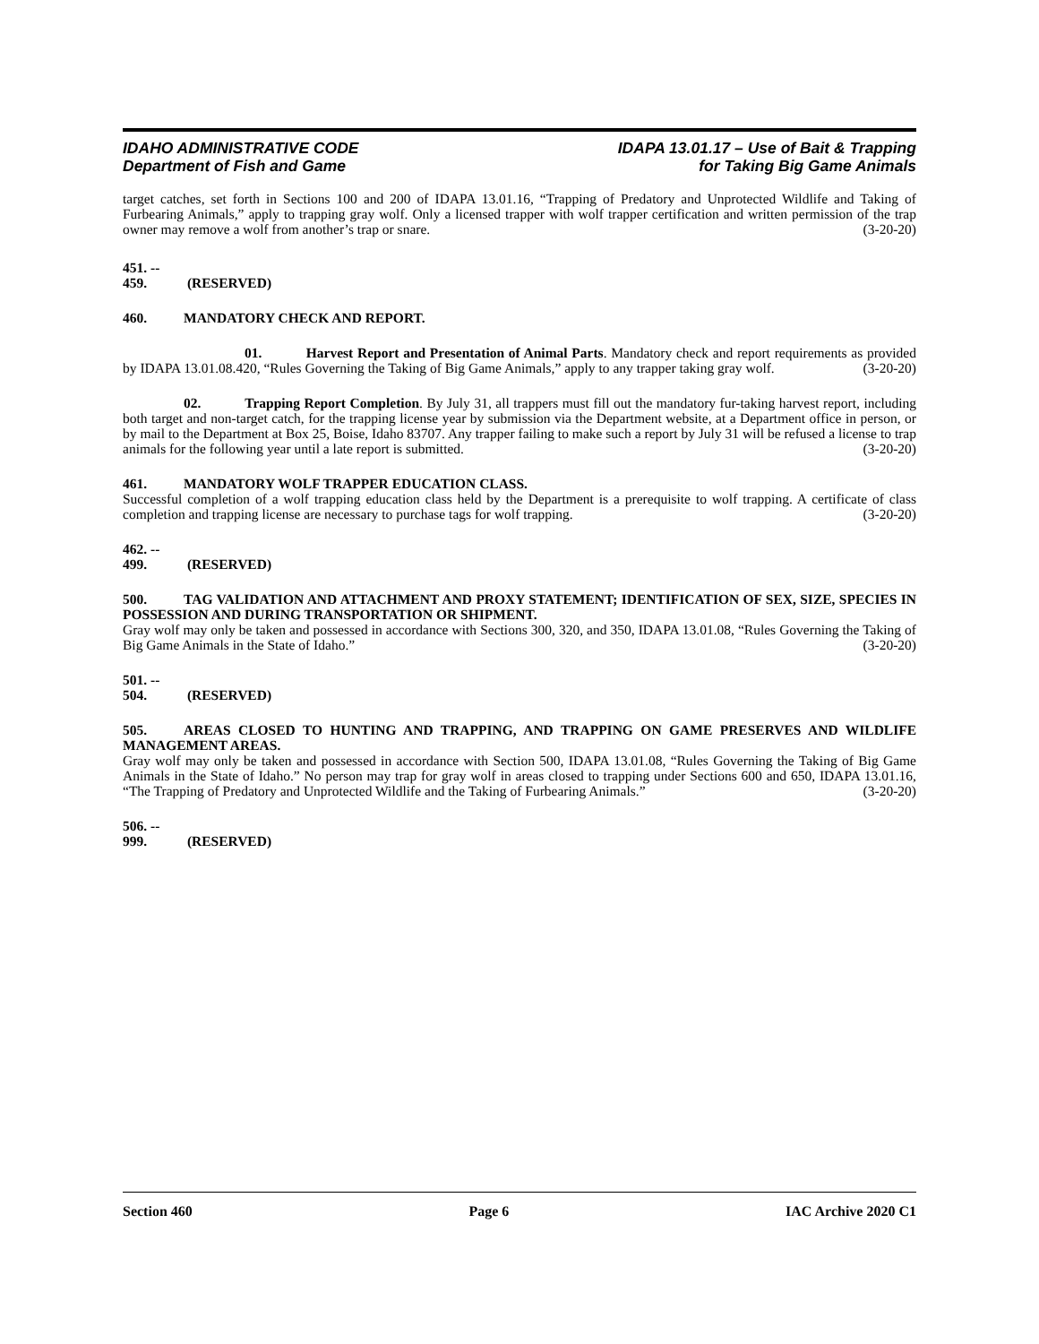IDAHO ADMINISTRATIVE CODE
Department of Fish and Game
IDAPA 13.01.17 – Use of Bait & Trapping
for Taking Big Game Animals
target catches, set forth in Sections 100 and 200 of IDAPA 13.01.16, “Trapping of Predatory and Unprotected Wildlife and Taking of Furbearing Animals,” apply to trapping gray wolf. Only a licensed trapper with wolf trapper certification and written permission of the trap owner may remove a wolf from another’s trap or snare. (3-20-20)
451. -- 459. (RESERVED)
460. MANDATORY CHECK AND REPORT.
01. Harvest Report and Presentation of Animal Parts. Mandatory check and report requirements as provided by IDAPA 13.01.08.420, “Rules Governing the Taking of Big Game Animals,” apply to any trapper taking gray wolf. (3-20-20)
02. Trapping Report Completion. By July 31, all trappers must fill out the mandatory fur-taking harvest report, including both target and non-target catch, for the trapping license year by submission via the Department website, at a Department office in person, or by mail to the Department at Box 25, Boise, Idaho 83707. Any trapper failing to make such a report by July 31 will be refused a license to trap animals for the following year until a late report is submitted. (3-20-20)
461. MANDATORY WOLF TRAPPER EDUCATION CLASS.
Successful completion of a wolf trapping education class held by the Department is a prerequisite to wolf trapping. A certificate of class completion and trapping license are necessary to purchase tags for wolf trapping. (3-20-20)
462. -- 499. (RESERVED)
500. TAG VALIDATION AND ATTACHMENT AND PROXY STATEMENT; IDENTIFICATION OF SEX, SIZE, SPECIES IN POSSESSION AND DURING TRANSPORTATION OR SHIPMENT.
Gray wolf may only be taken and possessed in accordance with Sections 300, 320, and 350, IDAPA 13.01.08, “Rules Governing the Taking of Big Game Animals in the State of Idaho.” (3-20-20)
501. -- 504. (RESERVED)
505. AREAS CLOSED TO HUNTING AND TRAPPING, AND TRAPPING ON GAME PRESERVES AND WILDLIFE MANAGEMENT AREAS.
Gray wolf may only be taken and possessed in accordance with Section 500, IDAPA 13.01.08, “Rules Governing the Taking of Big Game Animals in the State of Idaho.” No person may trap for gray wolf in areas closed to trapping under Sections 600 and 650, IDAPA 13.01.16, “The Trapping of Predatory and Unprotected Wildlife and the Taking of Furbearing Animals.” (3-20-20)
506. -- 999. (RESERVED)
Section 460 Page 6 IAC Archive 2020 C1